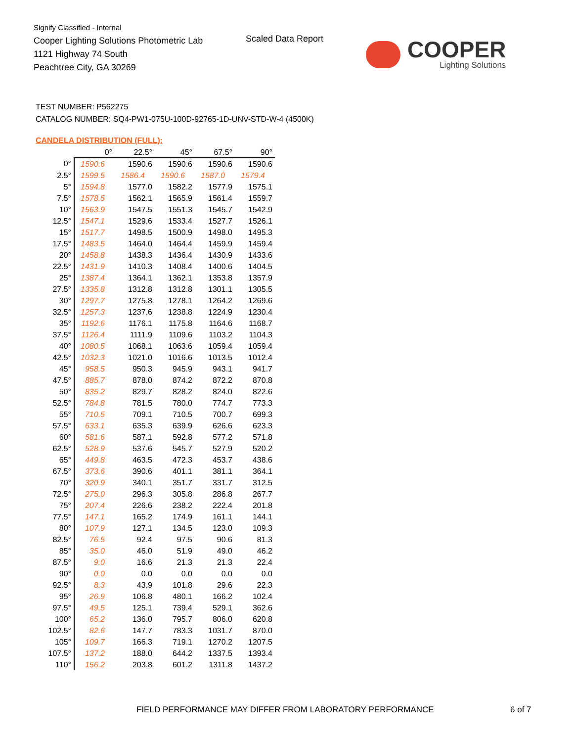Signify Classified - Internal
Cooper Lighting Solutions Photometric Lab
1121 Highway 74 South
Peachtree City, GA 30269
Scaled Data Report
COOPER
Lighting Solutions
TEST NUMBER: P562275
CATALOG NUMBER: SQ4-PW1-075U-100D-92765-1D-UNV-STD-W-4 (4500K)
CANDELA DISTRIBUTION (FULL):
| | 0° | 22.5° | 45° | 67.5° | 90° |
| --- | --- | --- | --- | --- | --- |
| 0° | 1590.6 | 1590.6 | 1590.6 | 1590.6 | 1590.6 |
| 2.5° | 1599.5 | 1586.4 | 1590.6 | 1587.0 | 1579.4 |
| 5° | 1594.8 | 1577.0 | 1582.2 | 1577.9 | 1575.1 |
| 7.5° | 1578.5 | 1562.1 | 1565.9 | 1561.4 | 1559.7 |
| 10° | 1563.9 | 1547.5 | 1551.3 | 1545.7 | 1542.9 |
| 12.5° | 1547.1 | 1529.6 | 1533.4 | 1527.7 | 1526.1 |
| 15° | 1517.7 | 1498.5 | 1500.9 | 1498.0 | 1495.3 |
| 17.5° | 1483.5 | 1464.0 | 1464.4 | 1459.9 | 1459.4 |
| 20° | 1458.8 | 1438.3 | 1436.4 | 1430.9 | 1433.6 |
| 22.5° | 1431.9 | 1410.3 | 1408.4 | 1400.6 | 1404.5 |
| 25° | 1387.4 | 1364.1 | 1362.1 | 1353.8 | 1357.9 |
| 27.5° | 1335.8 | 1312.8 | 1312.8 | 1301.1 | 1305.5 |
| 30° | 1297.7 | 1275.8 | 1278.1 | 1264.2 | 1269.6 |
| 32.5° | 1257.3 | 1237.6 | 1238.8 | 1224.9 | 1230.4 |
| 35° | 1192.6 | 1176.1 | 1175.8 | 1164.6 | 1168.7 |
| 37.5° | 1126.4 | 1111.9 | 1109.6 | 1103.2 | 1104.3 |
| 40° | 1080.5 | 1068.1 | 1063.6 | 1059.4 | 1059.4 |
| 42.5° | 1032.3 | 1021.0 | 1016.6 | 1013.5 | 1012.4 |
| 45° | 958.5 | 950.3 | 945.9 | 943.1 | 941.7 |
| 47.5° | 885.7 | 878.0 | 874.2 | 872.2 | 870.8 |
| 50° | 835.2 | 829.7 | 828.2 | 824.0 | 822.6 |
| 52.5° | 784.8 | 781.5 | 780.0 | 774.7 | 773.3 |
| 55° | 710.5 | 709.1 | 710.5 | 700.7 | 699.3 |
| 57.5° | 633.1 | 635.3 | 639.9 | 626.6 | 623.3 |
| 60° | 581.6 | 587.1 | 592.8 | 577.2 | 571.8 |
| 62.5° | 528.9 | 537.6 | 545.7 | 527.9 | 520.2 |
| 65° | 449.8 | 463.5 | 472.3 | 453.7 | 438.6 |
| 67.5° | 373.6 | 390.6 | 401.1 | 381.1 | 364.1 |
| 70° | 320.9 | 340.1 | 351.7 | 331.7 | 312.5 |
| 72.5° | 275.0 | 296.3 | 305.8 | 286.8 | 267.7 |
| 75° | 207.4 | 226.6 | 238.2 | 222.4 | 201.8 |
| 77.5° | 147.1 | 165.2 | 174.9 | 161.1 | 144.1 |
| 80° | 107.9 | 127.1 | 134.5 | 123.0 | 109.3 |
| 82.5° | 76.5 | 92.4 | 97.5 | 90.6 | 81.3 |
| 85° | 35.0 | 46.0 | 51.9 | 49.0 | 46.2 |
| 87.5° | 9.0 | 16.6 | 21.3 | 21.3 | 22.4 |
| 90° | 0.0 | 0.0 | 0.0 | 0.0 | 0.0 |
| 92.5° | 8.3 | 43.9 | 101.8 | 29.6 | 22.3 |
| 95° | 26.9 | 106.8 | 480.1 | 166.2 | 102.4 |
| 97.5° | 49.5 | 125.1 | 739.4 | 529.1 | 362.6 |
| 100° | 65.2 | 136.0 | 795.7 | 806.0 | 620.8 |
| 102.5° | 82.6 | 147.7 | 783.3 | 1031.7 | 870.0 |
| 105° | 109.7 | 166.3 | 719.1 | 1270.2 | 1207.5 |
| 107.5° | 137.2 | 188.0 | 644.2 | 1337.5 | 1393.4 |
| 110° | 156.2 | 203.8 | 601.2 | 1311.8 | 1437.2 |
FIELD PERFORMANCE MAY DIFFER FROM LABORATORY PERFORMANCE
6 of 7